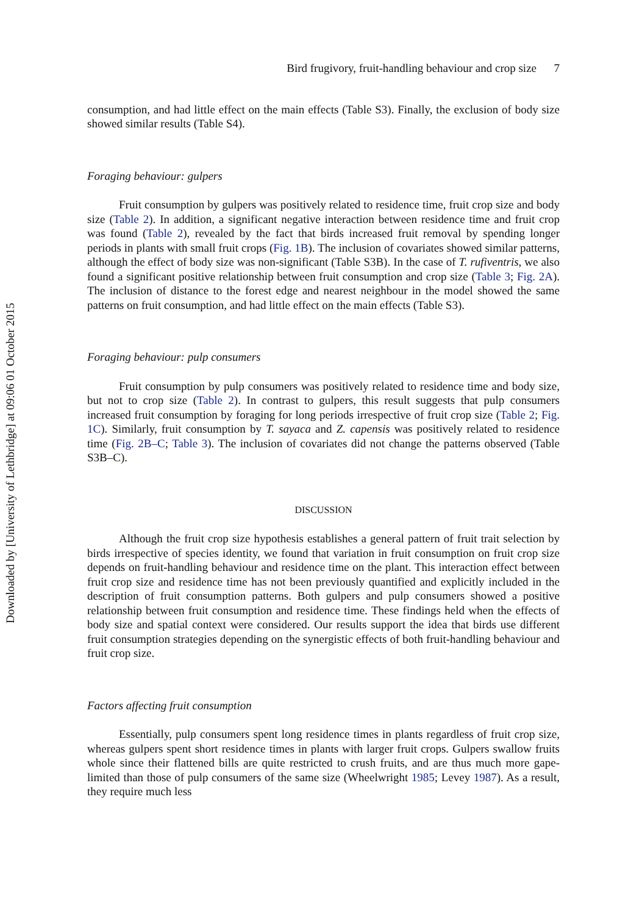Downloaded by [University of Lethbridge] at 09:06 01 October 2015
Bird frugivory, fruit-handling behaviour and crop size 7
consumption, and had little effect on the main effects (Table S3). Finally, the exclusion of body size showed similar results (Table S4).
Foraging behaviour: gulpers
Fruit consumption by gulpers was positively related to residence time, fruit crop size and body size (Table 2). In addition, a significant negative interaction between residence time and fruit crop was found (Table 2), revealed by the fact that birds increased fruit removal by spending longer periods in plants with small fruit crops (Fig. 1B). The inclusion of covariates showed similar patterns, although the effect of body size was non-significant (Table S3B). In the case of T. rufiventris, we also found a significant positive relationship between fruit consumption and crop size (Table 3; Fig. 2A). The inclusion of distance to the forest edge and nearest neighbour in the model showed the same patterns on fruit consumption, and had little effect on the main effects (Table S3).
Foraging behaviour: pulp consumers
Fruit consumption by pulp consumers was positively related to residence time and body size, but not to crop size (Table 2). In contrast to gulpers, this result suggests that pulp consumers increased fruit consumption by foraging for long periods irrespective of fruit crop size (Table 2; Fig. 1C). Similarly, fruit consumption by T. sayaca and Z. capensis was positively related to residence time (Fig. 2B–C; Table 3). The inclusion of covariates did not change the patterns observed (Table S3B–C).
DISCUSSION
Although the fruit crop size hypothesis establishes a general pattern of fruit trait selection by birds irrespective of species identity, we found that variation in fruit consumption on fruit crop size depends on fruit-handling behaviour and residence time on the plant. This interaction effect between fruit crop size and residence time has not been previously quantified and explicitly included in the description of fruit consumption patterns. Both gulpers and pulp consumers showed a positive relationship between fruit consumption and residence time. These findings held when the effects of body size and spatial context were considered. Our results support the idea that birds use different fruit consumption strategies depending on the synergistic effects of both fruit-handling behaviour and fruit crop size.
Factors affecting fruit consumption
Essentially, pulp consumers spent long residence times in plants regardless of fruit crop size, whereas gulpers spent short residence times in plants with larger fruit crops. Gulpers swallow fruits whole since their flattened bills are quite restricted to crush fruits, and are thus much more gape-limited than those of pulp consumers of the same size (Wheelwright 1985; Levey 1987). As a result, they require much less